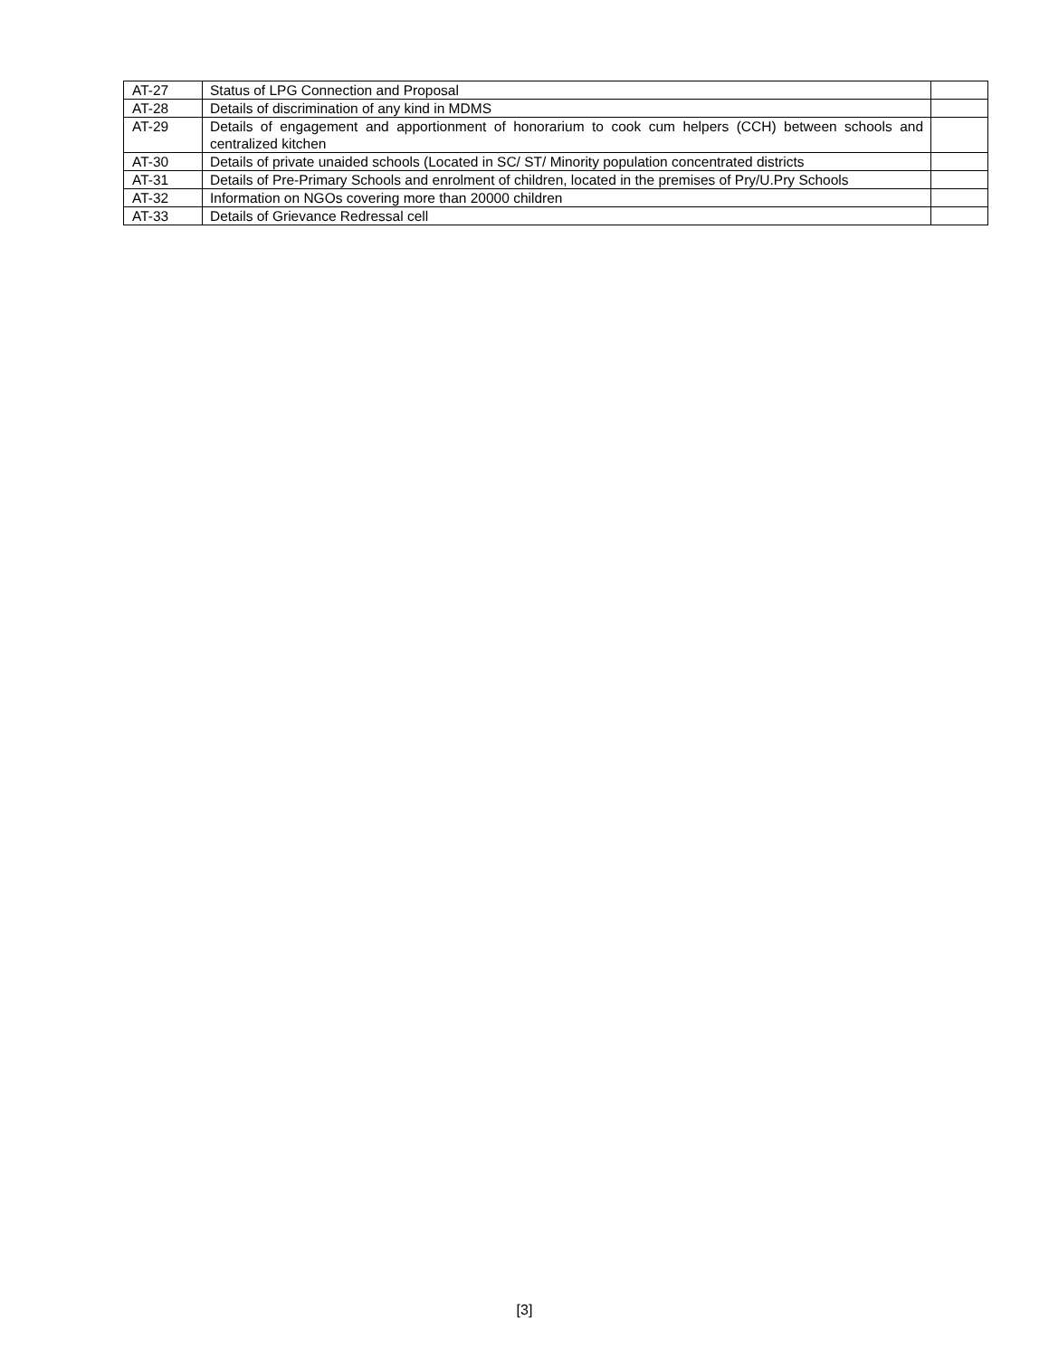| AT-27 | Status of LPG Connection and Proposal | |
| AT-28 | Details of discrimination of any kind in MDMS | |
| AT-29 | Details of engagement and apportionment of honorarium to cook cum helpers (CCH) between schools and centralized kitchen | |
| AT-30 | Details of private unaided schools (Located in SC/ ST/ Minority population concentrated districts | |
| AT-31 | Details of Pre-Primary Schools and enrolment of children, located in the premises of Pry/U.Pry Schools | |
| AT-32 | Information on NGOs covering more than 20000 children | |
| AT-33 | Details of Grievance Redressal cell | |
[3]